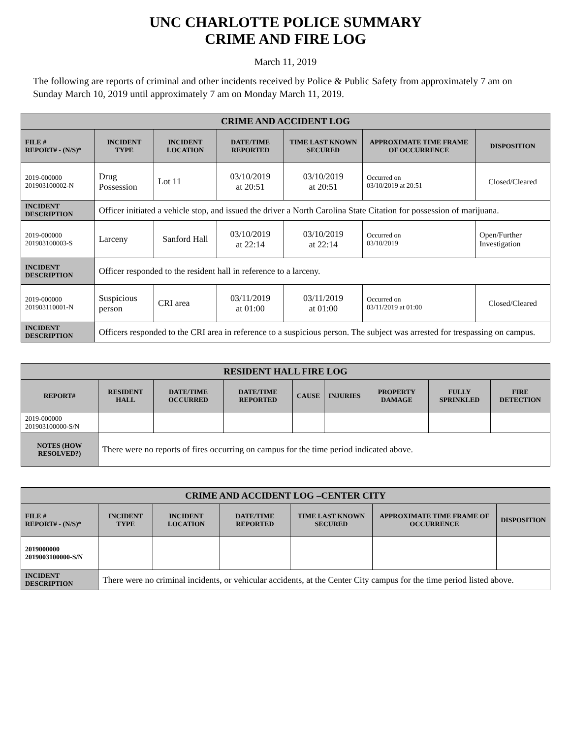UNC CHARLOTTE POLICE SUMMARY
CRIME AND FIRE LOG
March 11, 2019
The following are reports of criminal and other incidents received by Police & Public Safety from approximately 7 am on Sunday March 10, 2019 until approximately 7 am on Monday March 11, 2019.
| CRIME AND ACCIDENT LOG | | | | | | |
| --- | --- | --- | --- | --- | --- | --- |
| FILE # REPORT# - (N/S)* | INCIDENT TYPE | INCIDENT LOCATION | DATE/TIME REPORTED | TIME LAST KNOWN SECURED | APPROXIMATE TIME FRAME OF OCCURRENCE | DISPOSITION |
| 2019-000000 201903100002-N | Drug Possession | Lot 11 | 03/10/2019 at 20:51 | 03/10/2019 at 20:51 | Occurred on 03/10/2019 at 20:51 | Closed/Cleared |
| INCIDENT DESCRIPTION | Officer initiated a vehicle stop, and issued the driver a North Carolina State Citation for possession of marijuana. | | | | | |
| 2019-000000 201903100003-S | Larceny | Sanford Hall | 03/10/2019 at 22:14 | 03/10/2019 at 22:14 | Occurred on 03/10/2019 | Open/Further Investigation |
| INCIDENT DESCRIPTION | Officer responded to the resident hall in reference to a larceny. | | | | | |
| 2019-000000 201903110001-N | Suspicious person | CRI area | 03/11/2019 at 01:00 | 03/11/2019 at 01:00 | Occurred on 03/11/2019 at 01:00 | Closed/Cleared |
| INCIDENT DESCRIPTION | Officers responded to the CRI area in reference to a suspicious person. The subject was arrested for trespassing on campus. | | | | | |
| RESIDENT HALL FIRE LOG | | | | | | | | |
| --- | --- | --- | --- | --- | --- | --- | --- | --- |
| REPORT# | RESIDENT HALL | DATE/TIME OCCURRED | DATE/TIME REPORTED | CAUSE | INJURIES | PROPERTY DAMAGE | FULLY SPRINKLED | FIRE DETECTION |
| 2019-000000 201903100000-S/N | | | | | | | | |
| NOTES (HOW RESOLVED?) | There were no reports of fires occurring on campus for the time period indicated above. | | | | | | | |
| CRIME AND ACCIDENT LOG –CENTER CITY | | | | | | |
| --- | --- | --- | --- | --- | --- | --- |
| FILE # REPORT# - (N/S)* | INCIDENT TYPE | INCIDENT LOCATION | DATE/TIME REPORTED | TIME LAST KNOWN SECURED | APPROXIMATE TIME FRAME OF OCCURRENCE | DISPOSITION |
| 2019000000 2019003100000-S/N | | | | | | |
| INCIDENT DESCRIPTION | There were no criminal incidents, or vehicular accidents, at the Center City campus for the time period listed above. | | | | | |